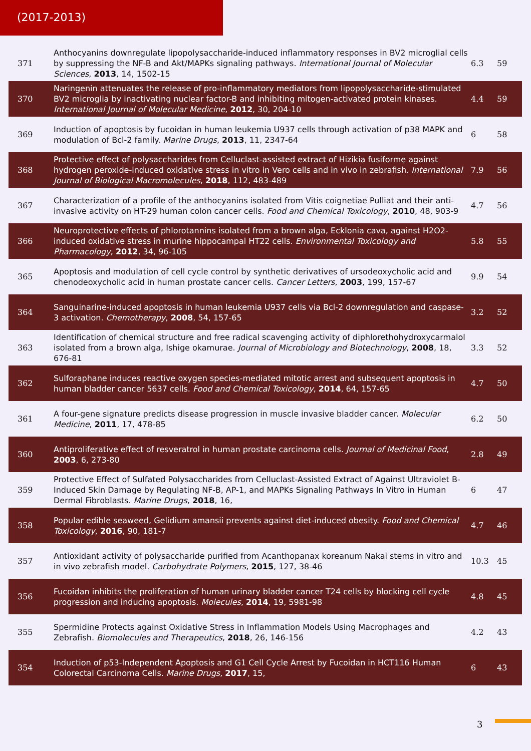(2017-2013)
| 371 | Anthocyanins downregulate lipopolysaccharide-induced inflammatory responses in BV2 microglial cells by suppressing the NF-B and Akt/MAPKs signaling pathways. International Journal of Molecular Sciences , 2013 , 14, 1502-15 | 6.3 | 59 |
| 370 | Naringenin attenuates the release of pro-inflammatory mediators from lipopolysaccharide-stimulated BV2 microglia by inactivating nuclear factor-B and inhibiting mitogen-activated protein kinases. International Journal of Molecular Medicine , 2012 , 30, 204-10 | 4.4 | 59 |
| 369 | Induction of apoptosis by fucoidan in human leukemia U937 cells through activation of p38 MAPK and modulation of Bcl-2 family. Marine Drugs , 2013 , 11, 2347-64 | 6 | 58 |
| 368 | Protective effect of polysaccharides from Celluclast-assisted extract of Hizikia fusiforme against hydrogen peroxide-induced oxidative stress in vitro in Vero cells and in vivo in zebrafish. International Journal of Biological Macromolecules , 2018 , 112, 483-489 | 7.9 | 56 |
| 367 | Characterization of a profile of the anthocyanins isolated from Vitis coignetiae Pulliat and their anti-invasive activity on HT-29 human colon cancer cells. Food and Chemical Toxicology , 2010 , 48, 903-9 | 4.7 | 56 |
| 366 | Neuroprotective effects of phlorotannins isolated from a brown alga, Ecklonia cava, against H2O2-induced oxidative stress in murine hippocampal HT22 cells. Environmental Toxicology and Pharmacology , 2012 , 34, 96-105 | 5.8 | 55 |
| 365 | Apoptosis and modulation of cell cycle control by synthetic derivatives of ursodeoxycholic acid and chenodeoxycholic acid in human prostate cancer cells. Cancer Letters , 2003 , 199, 157-67 | 9.9 | 54 |
| 364 | Sanguinarine-induced apoptosis in human leukemia U937 cells via Bcl-2 downregulation and caspase-3 activation. Chemotherapy , 2008 , 54, 157-65 | 3.2 | 52 |
| 363 | Identification of chemical structure and free radical scavenging activity of diphlorethohydroxycarmalol isolated from a brown alga, Ishige okamurae. Journal of Microbiology and Biotechnology , 2008 , 18, 676-81 | 3.3 | 52 |
| 362 | Sulforaphane induces reactive oxygen species-mediated mitotic arrest and subsequent apoptosis in human bladder cancer 5637 cells. Food and Chemical Toxicology , 2014 , 64, 157-65 | 4.7 | 50 |
| 361 | A four-gene signature predicts disease progression in muscle invasive bladder cancer. Molecular Medicine , 2011 , 17, 478-85 | 6.2 | 50 |
| 360 | Antiproliferative effect of resveratrol in human prostate carcinoma cells. Journal of Medicinal Food , 2003 , 6, 273-80 | 2.8 | 49 |
| 359 | Protective Effect of Sulfated Polysaccharides from Celluclast-Assisted Extract of Against Ultraviolet B-Induced Skin Damage by Regulating NF-B, AP-1, and MAPKs Signaling Pathways In Vitro in Human Dermal Fibroblasts. Marine Drugs , 2018 , 16, | 6 | 47 |
| 358 | Popular edible seaweed, Gelidium amansii prevents against diet-induced obesity. Food and Chemical Toxicology , 2016 , 90, 181-7 | 4.7 | 46 |
| 357 | Antioxidant activity of polysaccharide purified from Acanthopanax koreanum Nakai stems in vitro and in vivo zebrafish model. Carbohydrate Polymers , 2015 , 127, 38-46 | 10.3 | 45 |
| 356 | Fucoidan inhibits the proliferation of human urinary bladder cancer T24 cells by blocking cell cycle progression and inducing apoptosis. Molecules , 2014 , 19, 5981-98 | 4.8 | 45 |
| 355 | Spermidine Protects against Oxidative Stress in Inflammation Models Using Macrophages and Zebrafish. Biomolecules and Therapeutics , 2018 , 26, 146-156 | 4.2 | 43 |
| 354 | Induction of p53-Independent Apoptosis and G1 Cell Cycle Arrest by Fucoidan in HCT116 Human Colorectal Carcinoma Cells. Marine Drugs , 2017 , 15, | 6 | 43 |
3